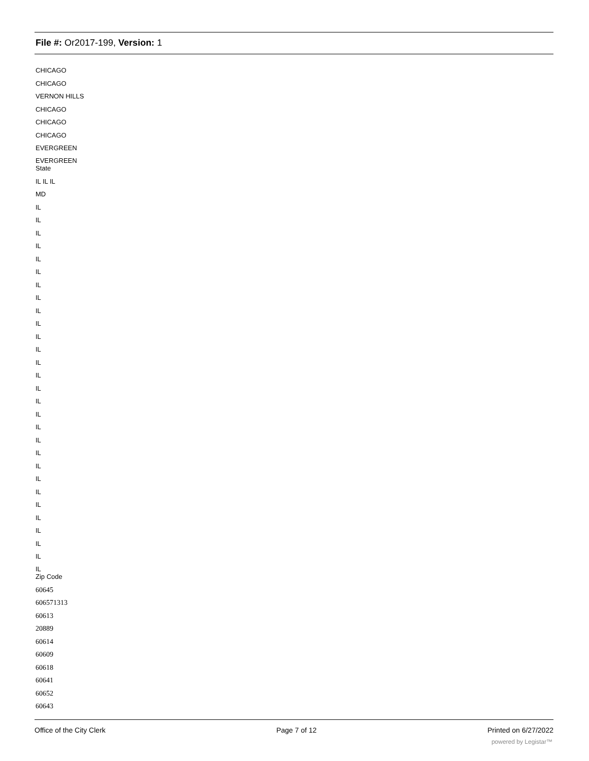File #: Or2017-199, Version: 1
CHICAGO
CHICAGO
VERNON HILLS
CHICAGO
CHICAGO
CHICAGO
EVERGREEN
EVERGREEN
State
IL IL IL
MD
IL
IL
IL
IL
IL
IL
IL
IL
IL
IL
IL
IL
IL
IL
IL
IL
IL
IL
IL
IL
IL
IL
IL
IL
IL
IL
IL
IL
IL
Zip Code
60645
606571313
60613
20889
60614
60609
60618
60641
60652
60643
Office of the City Clerk Page 7 of 12 Printed on 6/27/2022
powered by Legistar™